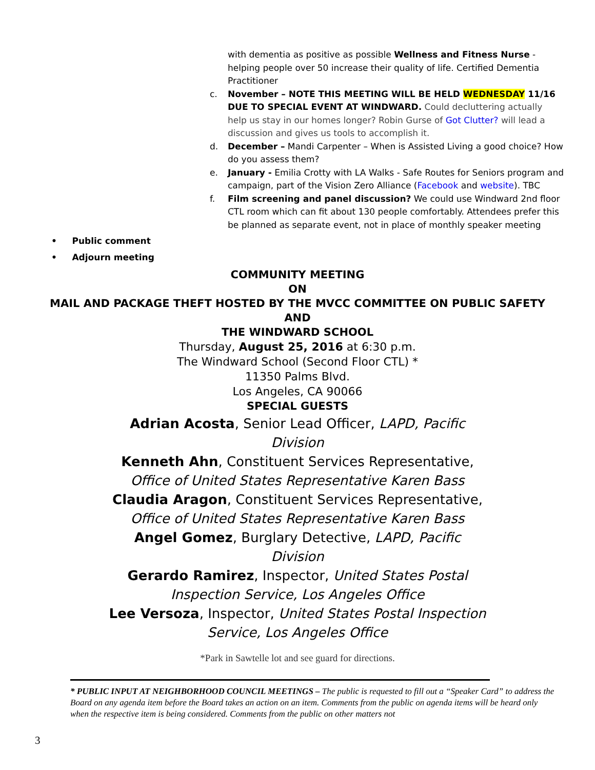with dementia as positive as possible Wellness and Fitness Nurse - helping people over 50 increase their quality of life. Certified Dementia Practitioner
c. November – NOTE THIS MEETING WILL BE HELD WEDNESDAY 11/16 DUE TO SPECIAL EVENT AT WINDWARD. Could decluttering actually help us stay in our homes longer? Robin Gurse of Got Clutter? will lead a discussion and gives us tools to accomplish it.
d. December – Mandi Carpenter – When is Assisted Living a good choice? How do you assess them?
e. January - Emilia Crotty with LA Walks - Safe Routes for Seniors program and campaign, part of the Vision Zero Alliance (Facebook and website). TBC
f. Film screening and panel discussion? We could use Windward 2nd floor CTL room which can fit about 130 people comfortably. Attendees prefer this be planned as separate event, not in place of monthly speaker meeting
• Public comment
• Adjourn meeting
COMMUNITY MEETING
ON
MAIL AND PACKAGE THEFT HOSTED BY THE MVCC COMMITTEE ON PUBLIC SAFETY
AND
THE WINDWARD SCHOOL
Thursday, August 25, 2016 at 6:30 p.m.
The Windward School (Second Floor CTL) *
11350 Palms Blvd.
Los Angeles, CA 90066
SPECIAL GUESTS
Adrian Acosta, Senior Lead Officer, LAPD, Pacific Division
Kenneth Ahn, Constituent Services Representative, Office of United States Representative Karen Bass
Claudia Aragon, Constituent Services Representative, Office of United States Representative Karen Bass
Angel Gomez, Burglary Detective, LAPD, Pacific Division
Gerardo Ramirez, Inspector, United States Postal Inspection Service, Los Angeles Office
Lee Versoza, Inspector, United States Postal Inspection Service, Los Angeles Office
*Park in Sawtelle lot and see guard for directions.
* PUBLIC INPUT AT NEIGHBORHOOD COUNCIL MEETINGS – The public is requested to fill out a “Speaker Card” to address the Board on any agenda item before the Board takes an action on an item. Comments from the public on agenda items will be heard only when the respective item is being considered. Comments from the public on other matters not
3